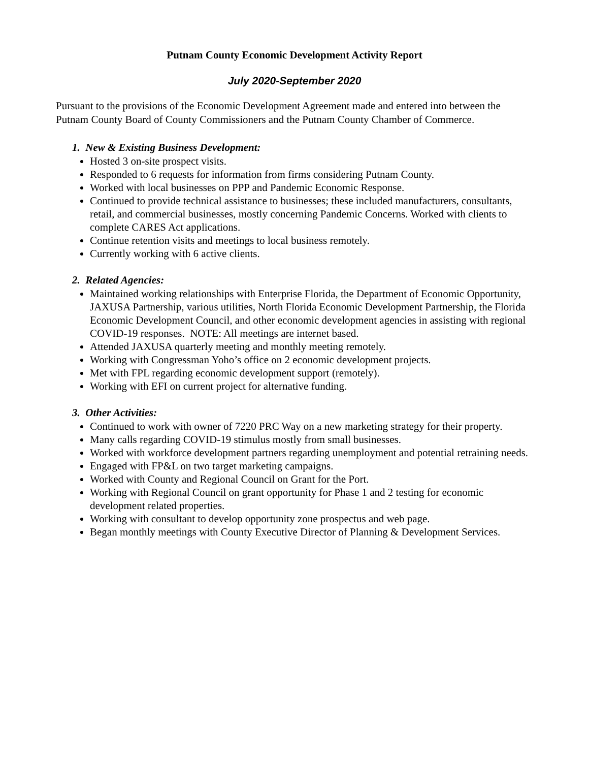Putnam County Economic Development Activity Report
July 2020-September 2020
Pursuant to the provisions of the Economic Development Agreement made and entered into between the Putnam County Board of County Commissioners and the Putnam County Chamber of Commerce.
1. New & Existing Business Development:
Hosted 3 on-site prospect visits.
Responded to 6 requests for information from firms considering Putnam County.
Worked with local businesses on PPP and Pandemic Economic Response.
Continued to provide technical assistance to businesses; these included manufacturers, consultants, retail, and commercial businesses, mostly concerning Pandemic Concerns. Worked with clients to complete CARES Act applications.
Continue retention visits and meetings to local business remotely.
Currently working with 6 active clients.
2. Related Agencies:
Maintained working relationships with Enterprise Florida, the Department of Economic Opportunity, JAXUSA Partnership, various utilities, North Florida Economic Development Partnership, the Florida Economic Development Council, and other economic development agencies in assisting with regional COVID-19 responses. NOTE: All meetings are internet based.
Attended JAXUSA quarterly meeting and monthly meeting remotely.
Working with Congressman Yoho’s office on 2 economic development projects.
Met with FPL regarding economic development support (remotely).
Working with EFI on current project for alternative funding.
3. Other Activities:
Continued to work with owner of 7220 PRC Way on a new marketing strategy for their property.
Many calls regarding COVID-19 stimulus mostly from small businesses.
Worked with workforce development partners regarding unemployment and potential retraining needs.
Engaged with FP&L on two target marketing campaigns.
Worked with County and Regional Council on Grant for the Port.
Working with Regional Council on grant opportunity for Phase 1 and 2 testing for economic development related properties.
Working with consultant to develop opportunity zone prospectus and web page.
Began monthly meetings with County Executive Director of Planning & Development Services.